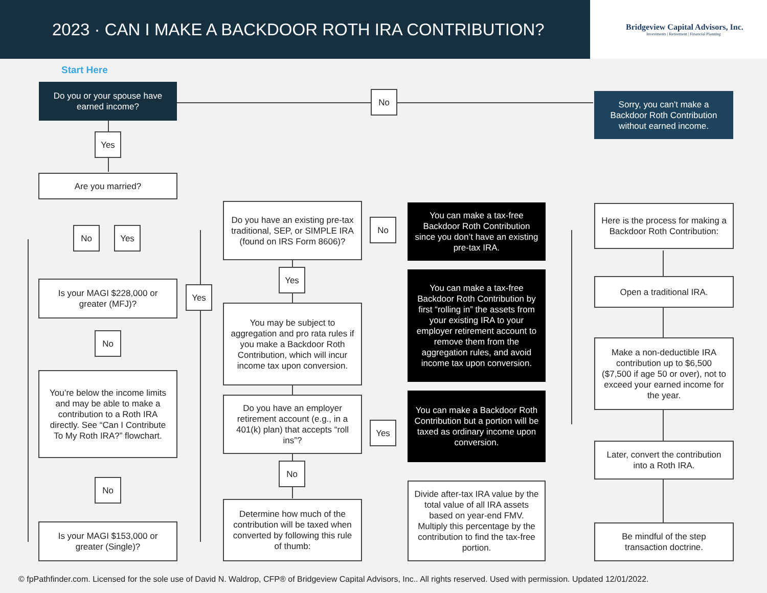2023 · CAN I MAKE A BACKDOOR ROTH IRA CONTRIBUTION?
Bridgeview Capital Advisors, Inc.
Investments | Retirement | Financial Planning
Start Here
Do you or your spouse have earned income?
No
Sorry, you can't make a Backdoor Roth Contribution without earned income.
Yes
Are you married?
No Yes
Is your MAGI $228,000 or greater (MFJ)?
Yes
No
You’re below the income limits and may be able to make a contribution to a Roth IRA directly. See “Can I Contribute To My Roth IRA?” flowchart.
No
Is your MAGI $153,000 or greater (Single)?
Do you have an existing pre-tax traditional, SEP, or SIMPLE IRA (found on IRS Form 8606)?
No
Yes
You may be subject to aggregation and pro rata rules if you make a Backdoor Roth Contribution, which will incur income tax upon conversion.
Do you have an employer retirement account (e.g., in a 401(k) plan) that accepts “roll ins”?
Yes
No
Determine how much of the contribution will be taxed when converted by following this rule of thumb:
You can make a tax-free Backdoor Roth Contribution since you don’t have an existing pre-tax IRA.
You can make a tax-free Backdoor Roth Contribution by first “rolling in” the assets from your existing IRA to your employer retirement account to remove them from the aggregation rules, and avoid income tax upon conversion.
You can make a Backdoor Roth Contribution but a portion will be taxed as ordinary income upon conversion.
Divide after-tax IRA value by the total value of all IRA assets based on year-end FMV. Multiply this percentage by the contribution to find the tax-free portion.
Here is the process for making a Backdoor Roth Contribution:
Open a traditional IRA.
Make a non-deductible IRA contribution up to $6,500 ($7,500 if age 50 or over), not to exceed your earned income for the year.
Later, convert the contribution into a Roth IRA.
Be mindful of the step transaction doctrine.
© fpPathfinder.com. Licensed for the sole use of David N. Waldrop, CFP® of Bridgeview Capital Advisors, Inc.. All rights reserved. Used with permission. Updated 12/01/2022.